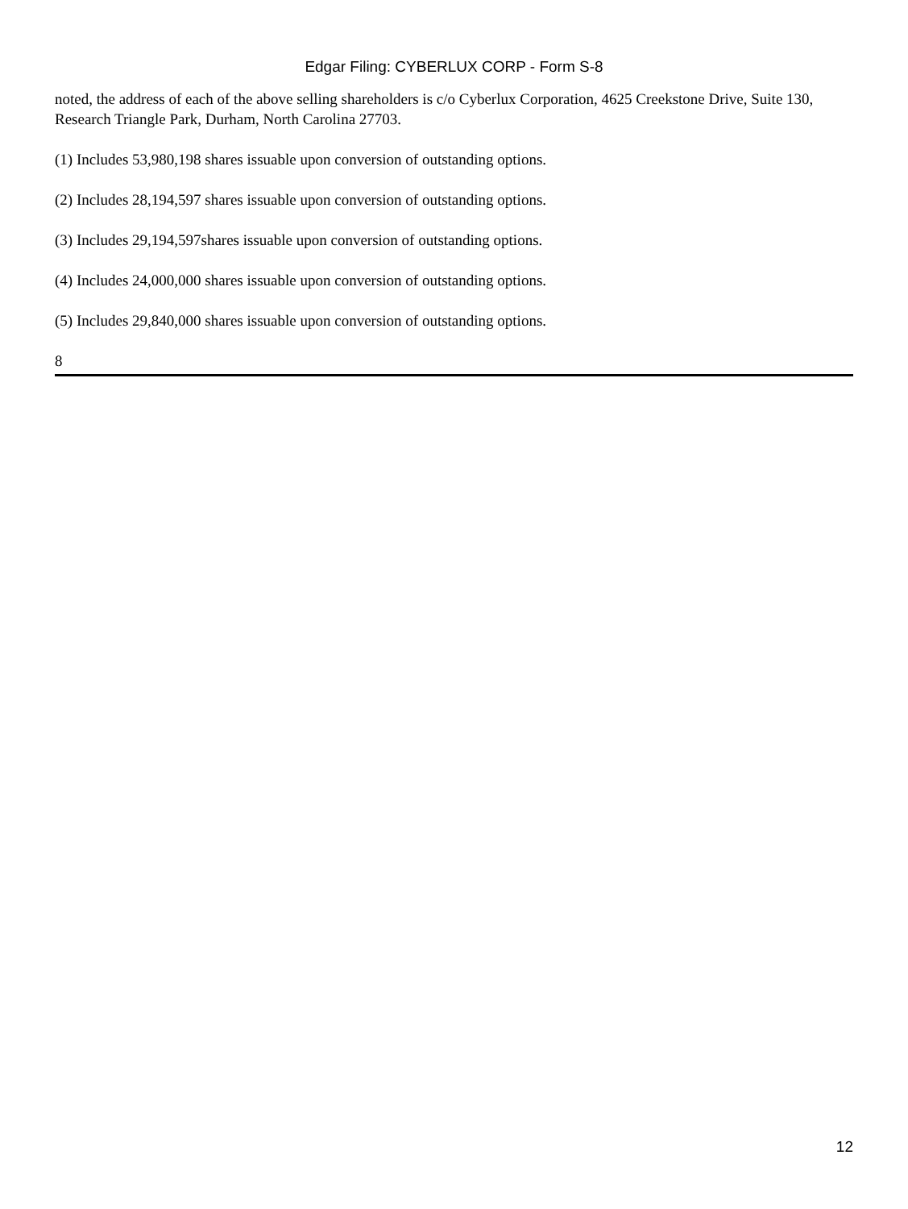Edgar Filing: CYBERLUX CORP - Form S-8
noted, the address of each of the above selling shareholders is c/o Cyberlux Corporation, 4625 Creekstone Drive, Suite 130, Research Triangle Park, Durham, North Carolina 27703.
(1) Includes 53,980,198 shares issuable upon conversion of outstanding options.
(2) Includes 28,194,597 shares issuable upon conversion of outstanding options.
(3) Includes 29,194,597shares issuable upon conversion of outstanding options.
(4) Includes 24,000,000 shares issuable upon conversion of outstanding options.
(5) Includes 29,840,000 shares issuable upon conversion of outstanding options.
8
12